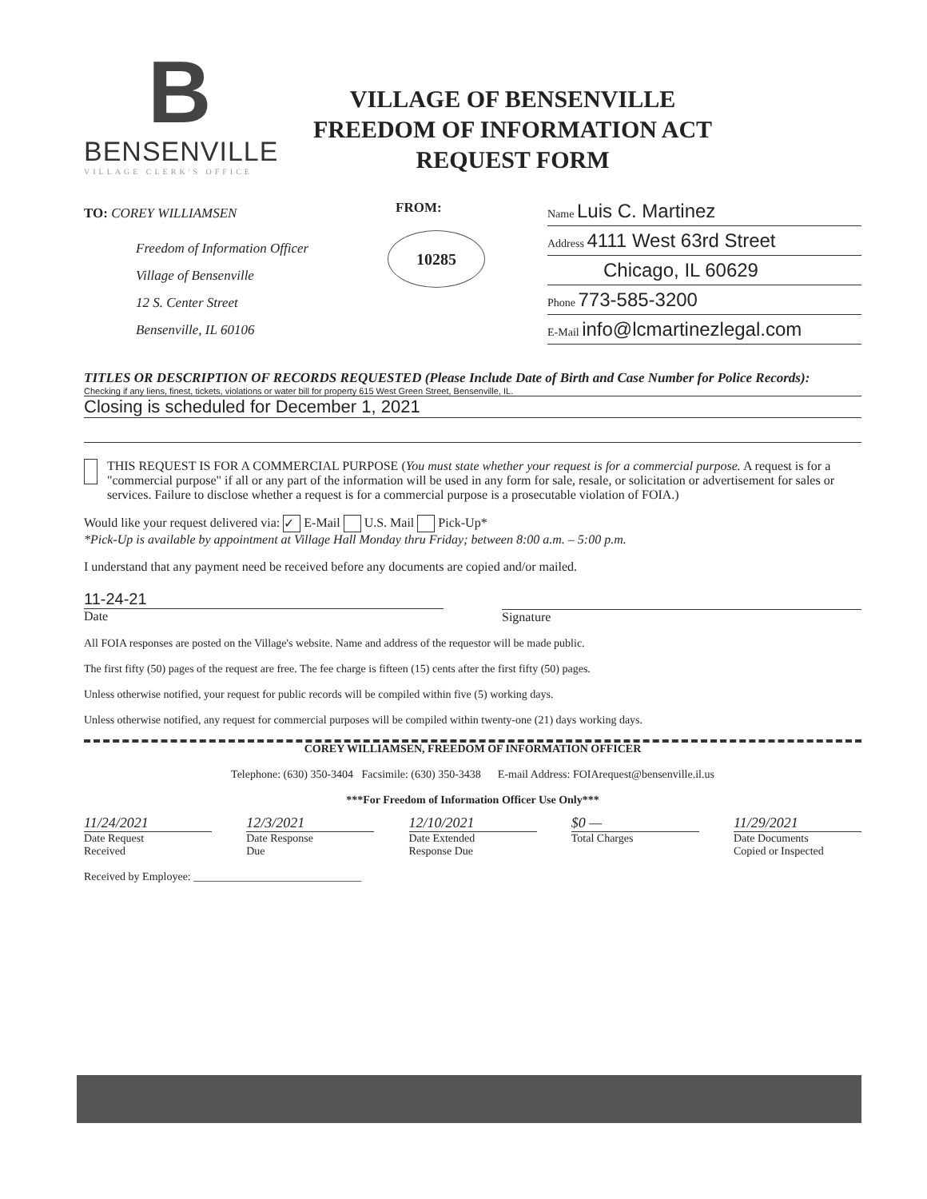B
BENSENVILLE
VILLAGE CLERK'S OFFICE
VILLAGE OF BENSENVILLE
FREEDOM OF INFORMATION ACT
REQUEST FORM
TO: COREY WILLIAMSEN
Freedom of Information Officer
Village of Bensenville
12 S. Center Street
Bensenville, IL 60106
FROM:
10285
Name Luis C. Martinez
Address 4111 West 63rd Street
Chicago, IL 60629
Phone 773-585-3200
E-Mail info@lcmartinezlegal.com
TITLES OR DESCRIPTION OF RECORDS REQUESTED (Please Include Date of Birth and Case Number for Police Records):
Checking if any liens, finest, tickets, violations or water bill for property 615 West Green Street, Bensenville, IL.
Closing is scheduled for December 1, 2021
THIS REQUEST IS FOR A COMMERCIAL PURPOSE (You must state whether your request is for a commercial purpose. A request is for a "commercial purpose" if all or any part of the information will be used in any form for sale, resale, or solicitation or advertisement for sales or services. Failure to disclose whether a request is for a commercial purpose is a prosecutable violation of FOIA.)
Would like your request delivered via: ✓ E-Mail U.S. Mail Pick-Up*
*Pick-Up is available by appointment at Village Hall Monday thru Friday; between 8:00 a.m. – 5:00 p.m.
I understand that any payment need be received before any documents are copied and/or mailed.
11-24-21
Date
Signature
All FOIA responses are posted on the Village's website. Name and address of the requestor will be made public.
The first fifty (50) pages of the request are free. The fee charge is fifteen (15) cents after the first fifty (50) pages.
Unless otherwise notified, your request for public records will be compiled within five (5) working days.
Unless otherwise notified, any request for commercial purposes will be compiled within twenty-one (21) days working days.
COREY WILLIAMSEN, FREEDOM OF INFORMATION OFFICER
Telephone: (630) 350-3404 Facsimile: (630) 350-3438 E-mail Address: FOIArequest@bensenville.il.us
***For Freedom of Information Officer Use Only***
11/24/2021
Date Request
Received
12/3/2021
Date Response
Due
12/10/2021
Date Extended
Response Due
$0 —
Total Charges
11/29/2021
Date Documents
Copied or Inspected
Received by Employee: ______________________________